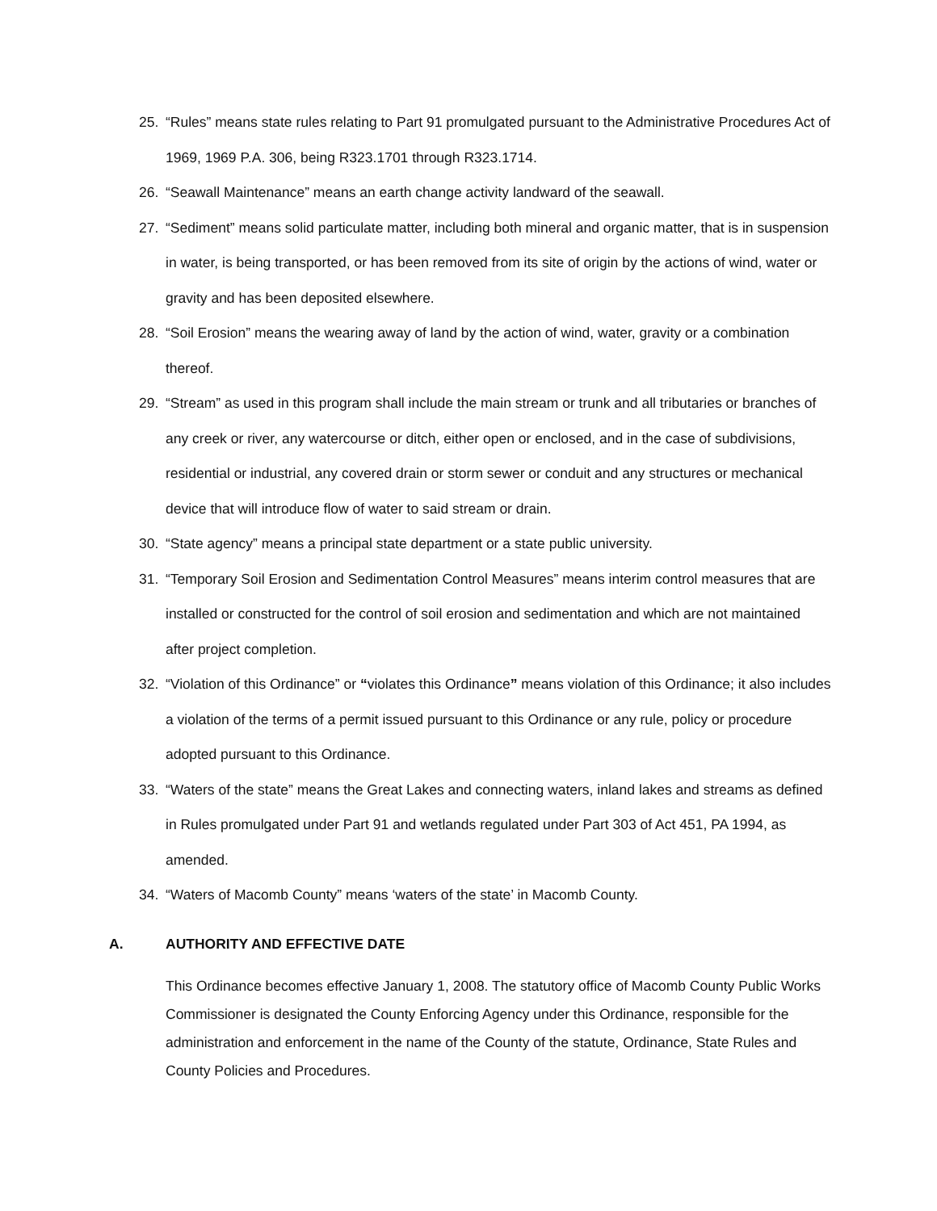25. “Rules” means state rules relating to Part 91 promulgated pursuant to the Administrative Procedures Act of 1969, 1969 P.A. 306, being R323.1701 through R323.1714.
26. “Seawall Maintenance” means an earth change activity landward of the seawall.
27. “Sediment” means solid particulate matter, including both mineral and organic matter, that is in suspension in water, is being transported, or has been removed from its site of origin by the actions of wind, water or gravity and has been deposited elsewhere.
28. “Soil Erosion” means the wearing away of land by the action of wind, water, gravity or a combination thereof.
29. “Stream” as used in this program shall include the main stream or trunk and all tributaries or branches of any creek or river, any watercourse or ditch, either open or enclosed, and in the case of subdivisions, residential or industrial, any covered drain or storm sewer or conduit and any structures or mechanical device that will introduce flow of water to said stream or drain.
30. “State agency” means a principal state department or a state public university.
31. “Temporary Soil Erosion and Sedimentation Control Measures” means interim control measures that are installed or constructed for the control of soil erosion and sedimentation and which are not maintained after project completion.
32. “Violation of this Ordinance” or “violates this Ordinance” means violation of this Ordinance; it also includes a violation of the terms of a permit issued pursuant to this Ordinance or any rule, policy or procedure adopted pursuant to this Ordinance.
33. “Waters of the state” means the Great Lakes and connecting waters, inland lakes and streams as defined in Rules promulgated under Part 91 and wetlands regulated under Part 303 of Act 451, PA 1994, as amended.
34. “Waters of Macomb County” means ‘waters of the state’ in Macomb County.
A. AUTHORITY AND EFFECTIVE DATE
This Ordinance becomes effective January 1, 2008. The statutory office of Macomb County Public Works Commissioner is designated the County Enforcing Agency under this Ordinance, responsible for the administration and enforcement in the name of the County of the statute, Ordinance, State Rules and County Policies and Procedures.